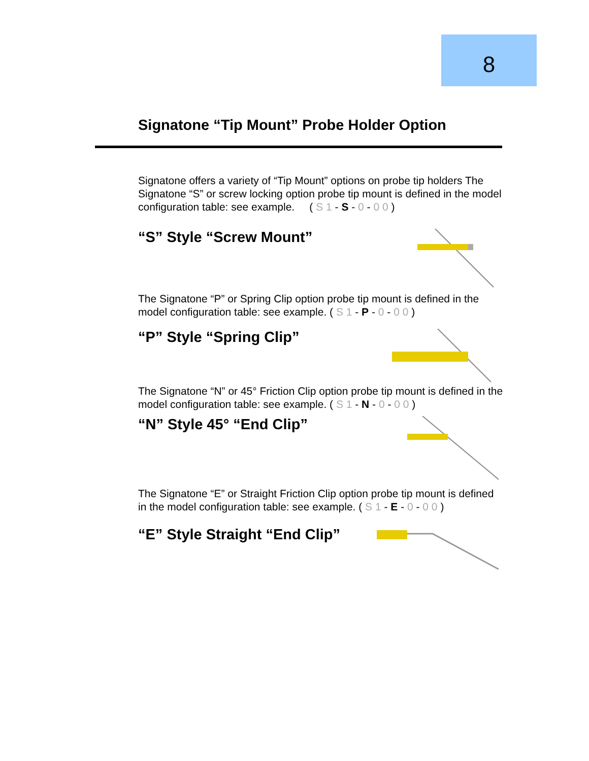8
Signatone “Tip Mount” Probe Holder Option
Signatone offers a variety of “Tip Mount” options on probe tip holders The Signatone “S” or screw locking option probe tip mount is defined in the model configuration table: see example. ( S 1 - S - 0 - 0 0 )
“S” Style “Screw Mount”
The Signatone “P” or Spring Clip option probe tip mount is defined in the model configuration table: see example. ( S 1 - P - 0 - 0 0 )
“P” Style “Spring Clip”
The Signatone “N” or 45° Friction Clip option probe tip mount is defined in the model configuration table: see example. ( S 1 - N - 0 - 0 0 )
“N” Style 45° “End Clip”
The Signatone “E” or Straight Friction Clip option probe tip mount is defined in the model configuration table: see example. ( S 1 - E - 0 - 0 0 )
“E” Style Straight “End Clip”